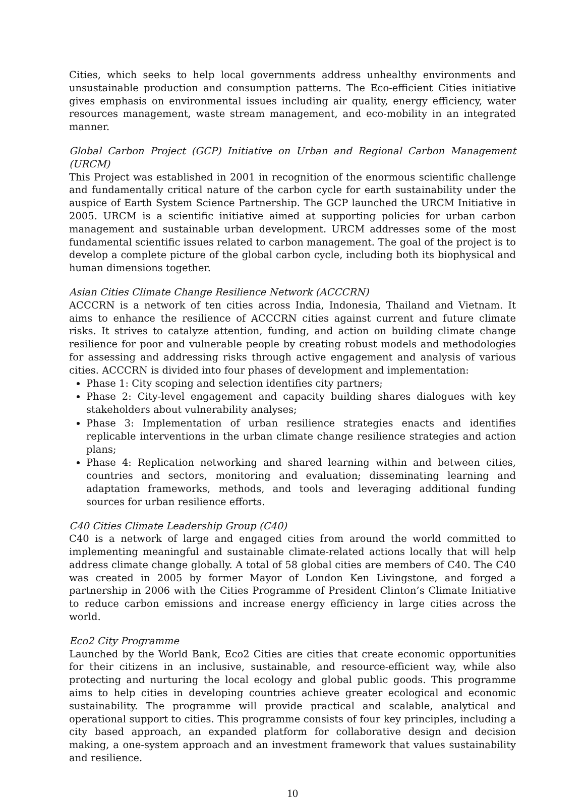Cities, which seeks to help local governments address unhealthy environments and unsustainable production and consumption patterns. The Eco-efficient Cities initiative gives emphasis on environmental issues including air quality, energy efficiency, water resources management, waste stream management, and eco-mobility in an integrated manner.
Global Carbon Project (GCP) Initiative on Urban and Regional Carbon Management (URCM)
This Project was established in 2001 in recognition of the enormous scientific challenge and fundamentally critical nature of the carbon cycle for earth sustainability under the auspice of Earth System Science Partnership. The GCP launched the URCM Initiative in 2005. URCM is a scientific initiative aimed at supporting policies for urban carbon management and sustainable urban development. URCM addresses some of the most fundamental scientific issues related to carbon management. The goal of the project is to develop a complete picture of the global carbon cycle, including both its biophysical and human dimensions together.
Asian Cities Climate Change Resilience Network (ACCCRN)
ACCCRN is a network of ten cities across India, Indonesia, Thailand and Vietnam. It aims to enhance the resilience of ACCCRN cities against current and future climate risks. It strives to catalyze attention, funding, and action on building climate change resilience for poor and vulnerable people by creating robust models and methodologies for assessing and addressing risks through active engagement and analysis of various cities. ACCCRN is divided into four phases of development and implementation:
Phase 1: City scoping and selection identifies city partners;
Phase 2: City-level engagement and capacity building shares dialogues with key stakeholders about vulnerability analyses;
Phase 3: Implementation of urban resilience strategies enacts and identifies replicable interventions in the urban climate change resilience strategies and action plans;
Phase 4: Replication networking and shared learning within and between cities, countries and sectors, monitoring and evaluation; disseminating learning and adaptation frameworks, methods, and tools and leveraging additional funding sources for urban resilience efforts.
C40 Cities Climate Leadership Group (C40)
C40 is a network of large and engaged cities from around the world committed to implementing meaningful and sustainable climate-related actions locally that will help address climate change globally. A total of 58 global cities are members of C40. The C40 was created in 2005 by former Mayor of London Ken Livingstone, and forged a partnership in 2006 with the Cities Programme of President Clinton’s Climate Initiative to reduce carbon emissions and increase energy efficiency in large cities across the world.
Eco2 City Programme
Launched by the World Bank, Eco2 Cities are cities that create economic opportunities for their citizens in an inclusive, sustainable, and resource-efficient way, while also protecting and nurturing the local ecology and global public goods. This programme aims to help cities in developing countries achieve greater ecological and economic sustainability. The programme will provide practical and scalable, analytical and operational support to cities. This programme consists of four key principles, including a city based approach, an expanded platform for collaborative design and decision making, a one-system approach and an investment framework that values sustainability and resilience.
10